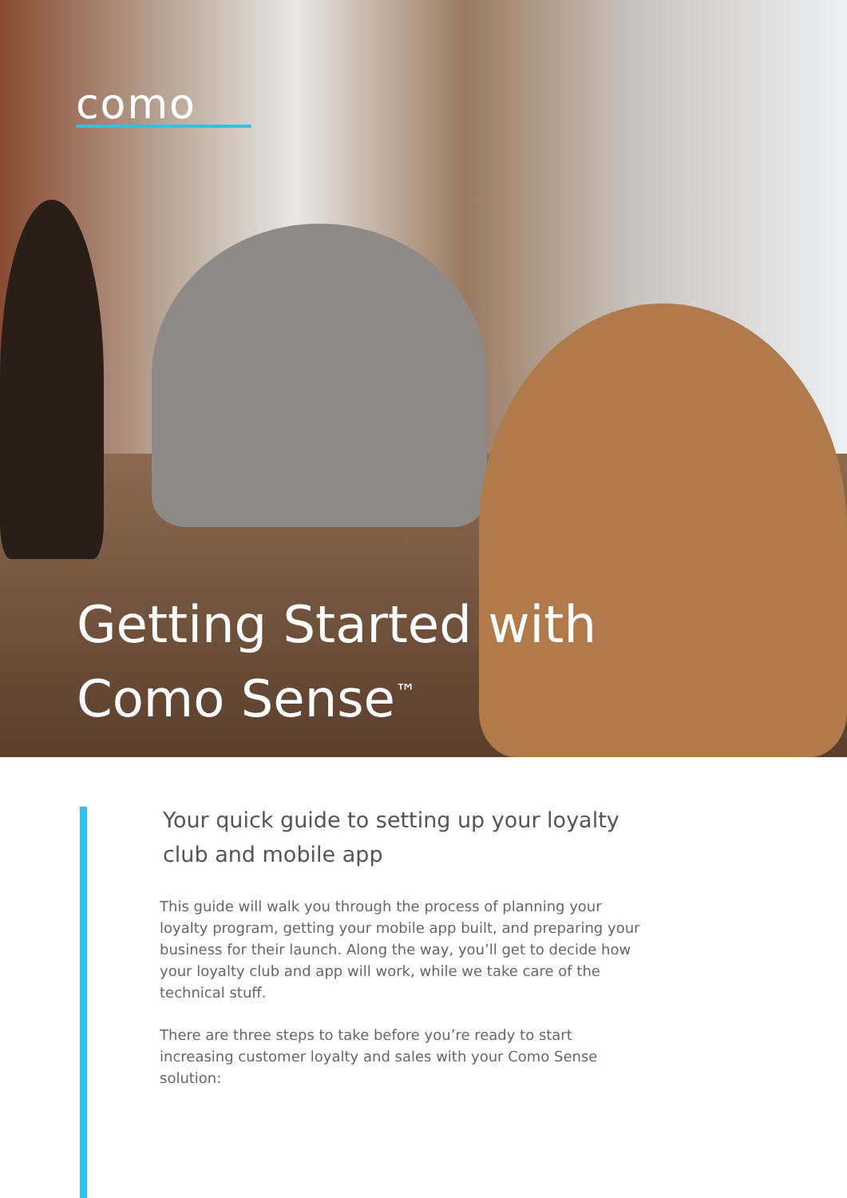como
Getting Started with
Como Sense<sup>™</sup>
Your quick guide to setting up your loyalty club and mobile app
This guide will walk you through the process of planning your loyalty program, getting your mobile app built, and preparing your business for their launch. Along the way, you’ll get to decide how your loyalty club and app will work, while we take care of the technical stuff.
There are three steps to take before you’re ready to start increasing customer loyalty and sales with your Como Sense solution: